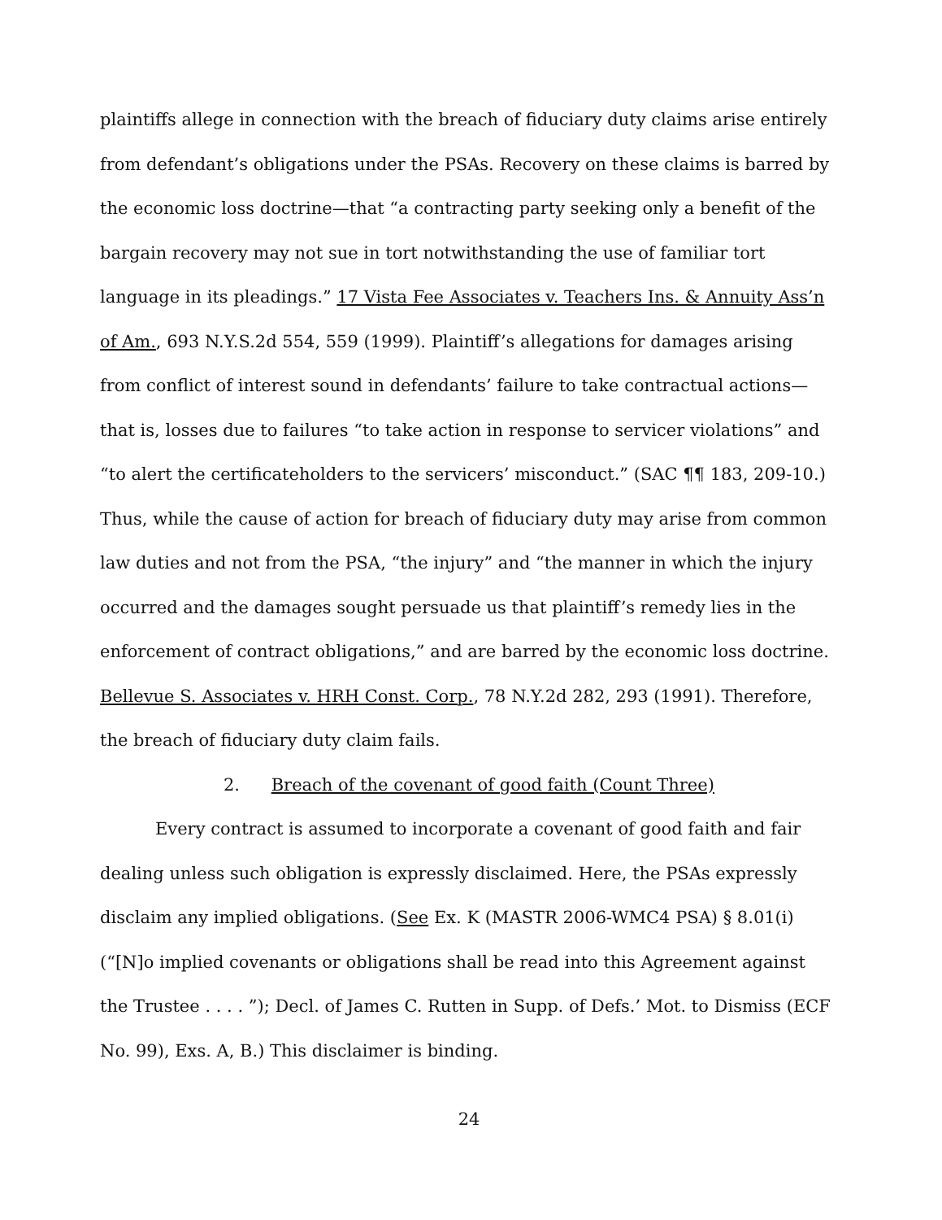plaintiffs allege in connection with the breach of fiduciary duty claims arise entirely from defendant’s obligations under the PSAs. Recovery on these claims is barred by the economic loss doctrine—that “a contracting party seeking only a benefit of the bargain recovery may not sue in tort notwithstanding the use of familiar tort language in its pleadings.” 17 Vista Fee Associates v. Teachers Ins. & Annuity Ass’n of Am., 693 N.Y.S.2d 554, 559 (1999). Plaintiff’s allegations for damages arising from conflict of interest sound in defendants’ failure to take contractual actions—that is, losses due to failures “to take action in response to servicer violations” and “to alert the certificateholders to the servicers’ misconduct.” (SAC ¶¶ 183, 209-10.) Thus, while the cause of action for breach of fiduciary duty may arise from common law duties and not from the PSA, “the injury” and “the manner in which the injury occurred and the damages sought persuade us that plaintiff’s remedy lies in the enforcement of contract obligations,” and are barred by the economic loss doctrine. Bellevue S. Associates v. HRH Const. Corp., 78 N.Y.2d 282, 293 (1991). Therefore, the breach of fiduciary duty claim fails.
2. Breach of the covenant of good faith (Count Three)
Every contract is assumed to incorporate a covenant of good faith and fair dealing unless such obligation is expressly disclaimed. Here, the PSAs expressly disclaim any implied obligations. (See Ex. K (MASTR 2006-WMC4 PSA) § 8.01(i) (“[N]o implied covenants or obligations shall be read into this Agreement against the Trustee . . . . ”); Decl. of James C. Rutten in Supp. of Defs.’ Mot. to Dismiss (ECF No. 99), Exs. A, B.) This disclaimer is binding.
24